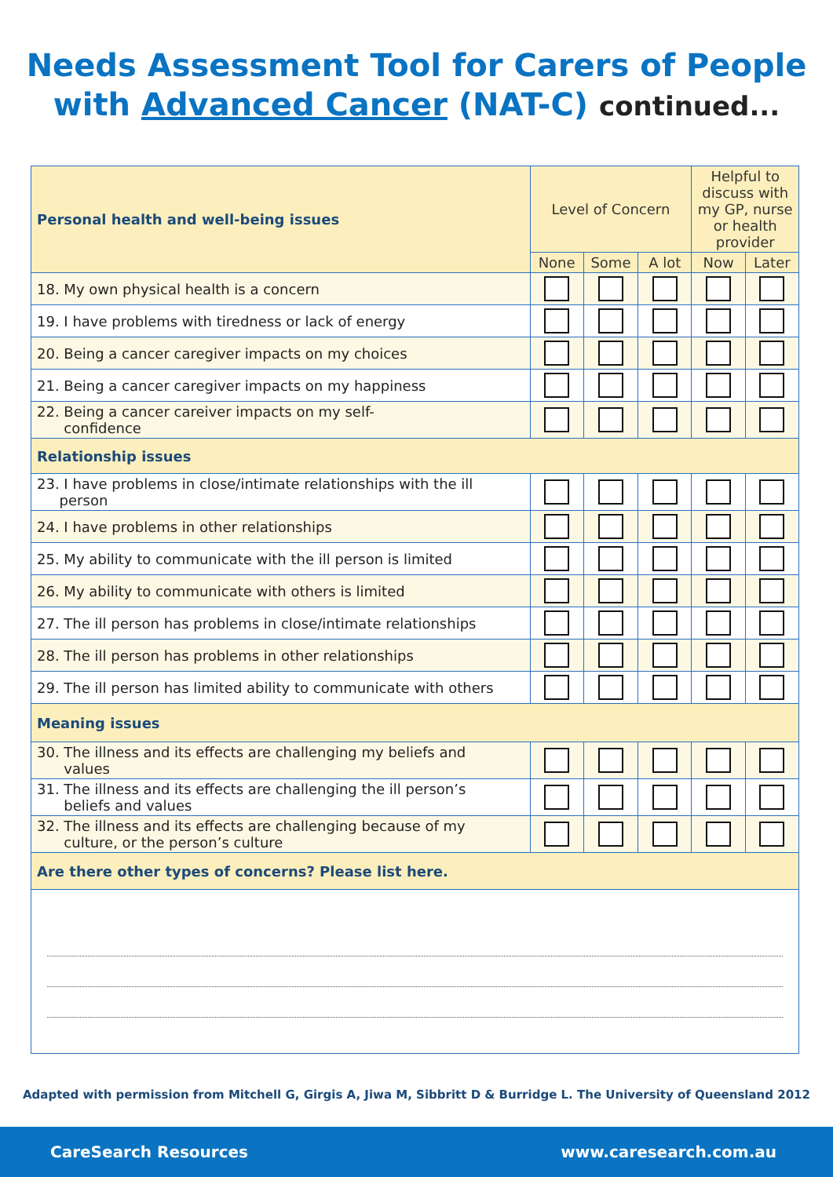Needs Assessment Tool for Carers of People
with Advanced Cancer (NAT-C) continued...
| Personal health and well-being issues | Level of Concern | | | Helpful to discuss with my GP, nurse or health provider | |
| | None | Some | A lot | Now | Later |
| 18. My own physical health is a concern | | | | | |
| 19. I have problems with tiredness or lack of energy | | | | | |
| 20. Being a cancer caregiver impacts on my choices | | | | | |
| 21. Being a cancer caregiver impacts on my happiness | | | | | |
| 22. Being a cancer careiver impacts on my self- confidence | | | | | |
| Relationship issues | | | | | |
| 23. I have problems in close/intimate relationships with the ill person | | | | | |
| 24. I have problems in other relationships | | | | | |
| 25. My ability to communicate with the ill person is limited | | | | | |
| 26. My ability to communicate with others is limited | | | | | |
| 27. The ill person has problems in close/intimate relationships | | | | | |
| 28. The ill person has problems in other relationships | | | | | |
| 29. The ill person has limited ability to communicate with others | | | | | |
| Meaning issues | | | | | |
| 30. The illness and its effects are challenging my beliefs and values | | | | | |
| 31. The illness and its effects are challenging the ill person’s beliefs and values | | | | | |
| 32. The illness and its effects are challenging because of my culture, or the person’s culture | | | | | |
| Are there other types of concerns? Please list here. | | | | | |
Adapted with permission from Mitchell G, Girgis A, Jiwa M, Sibbritt D & Burridge L. The University of Queensland 2012
CareSearch Resources www.caresearch.com.au